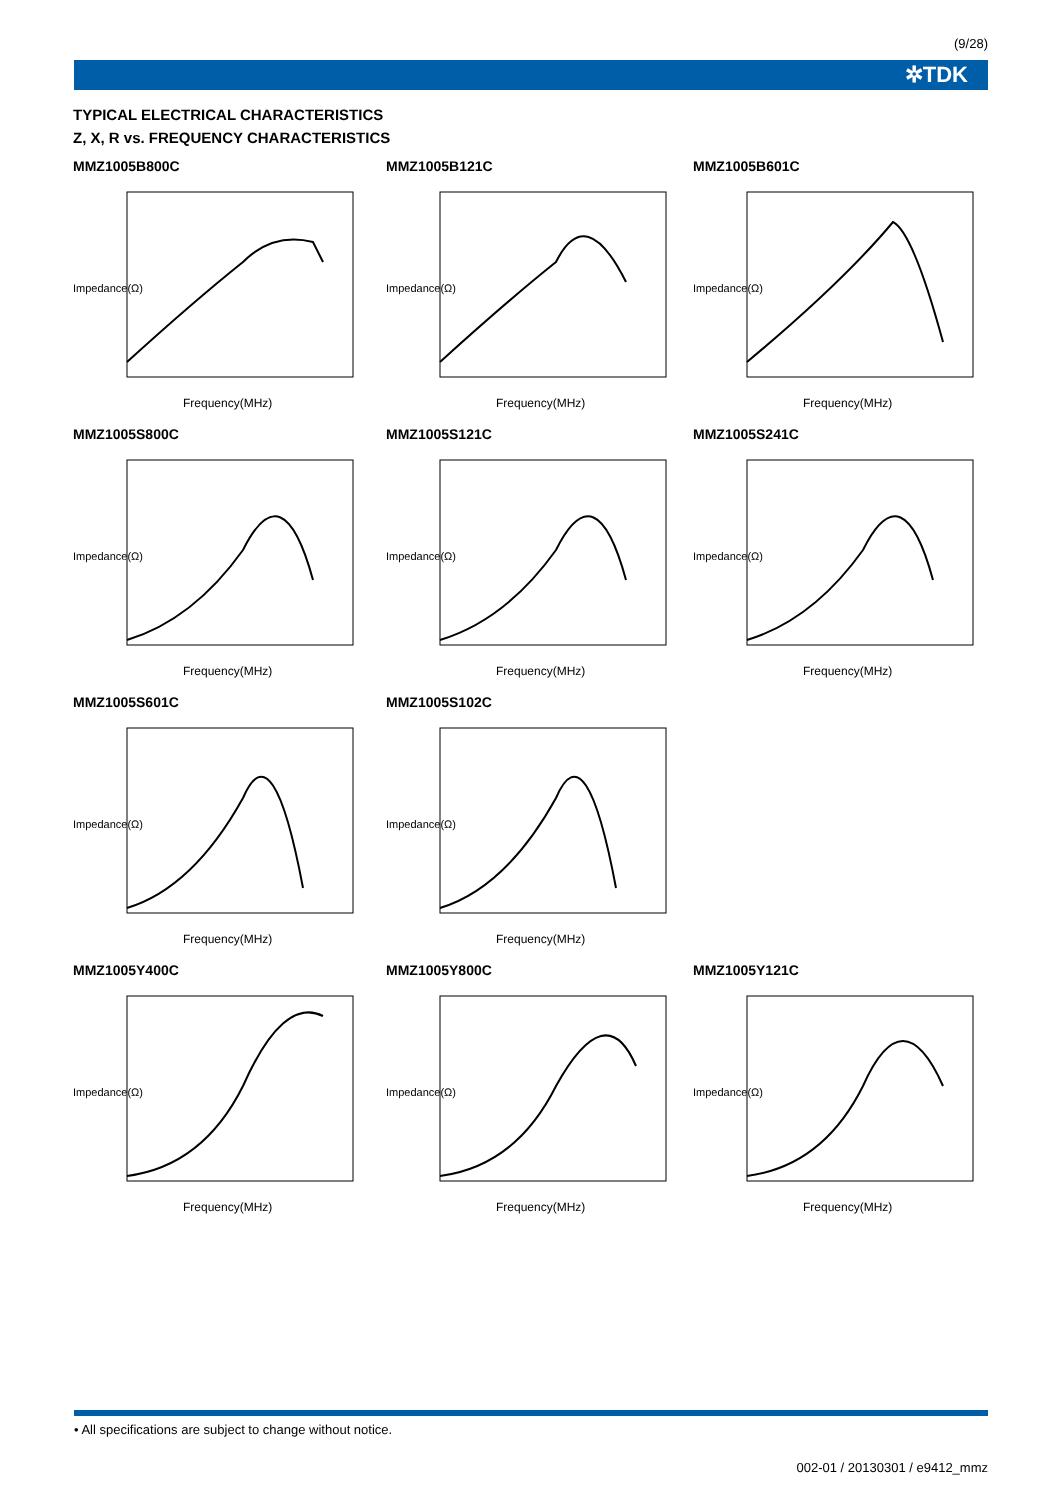(9/28)
✲TDK
TYPICAL ELECTRICAL CHARACTERISTICS
Z, X, R vs. FREQUENCY CHARACTERISTICS
MMZ1005B800C
Impedance(Ω)
Frequency(MHz)
MMZ1005B121C
Impedance(Ω)
Frequency(MHz)
MMZ1005B601C
Impedance(Ω)
Frequency(MHz)
MMZ1005S800C
Impedance(Ω)
Frequency(MHz)
MMZ1005S121C
Impedance(Ω)
Frequency(MHz)
MMZ1005S241C
Impedance(Ω)
Frequency(MHz)
MMZ1005S601C
Impedance(Ω)
Frequency(MHz)
MMZ1005S102C
Impedance(Ω)
Frequency(MHz)
MMZ1005Y400C
Impedance(Ω)
Frequency(MHz)
MMZ1005Y800C
Impedance(Ω)
Frequency(MHz)
MMZ1005Y121C
Impedance(Ω)
Frequency(MHz)
• All specifications are subject to change without notice.
002-01 / 20130301 / e9412_mmz